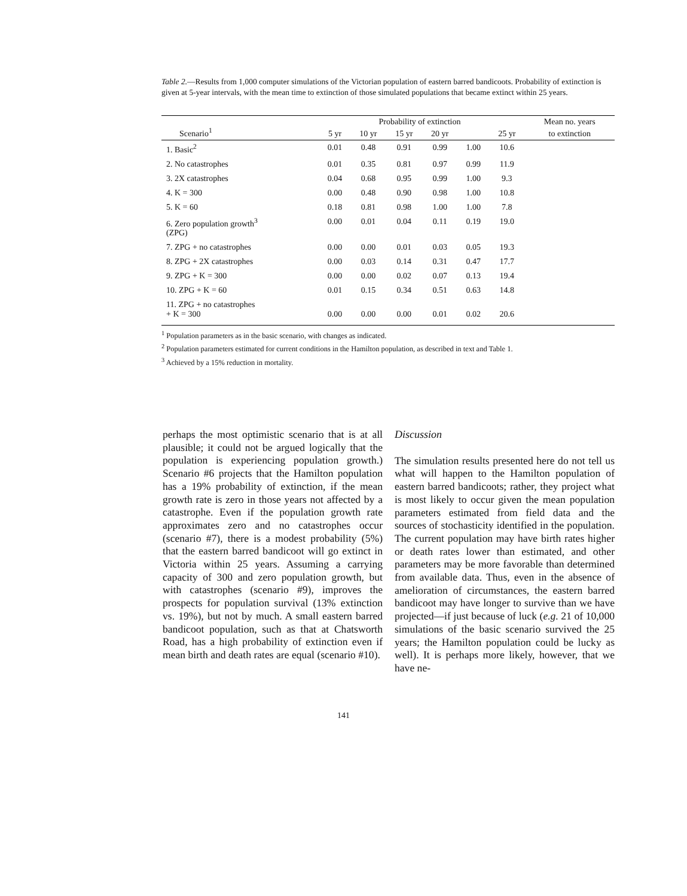Table 2.—Results from 1,000 computer simulations of the Victorian population of eastern barred bandicoots. Probability of extinction is given at 5-year intervals, with the mean time to extinction of those simulated populations that became extinct within 25 years.
| Scenario<sup>1</sup> | 5 yr | Probability of extinction | | | | 25 yr | Mean no. years |
| --- | --- | --- | --- | --- | --- | --- | --- |
| | | 10 yr | 15 yr | 20 yr | | | to extinction |
| 1. Basic<sup>2</sup> | 0.01 | 0.48 | 0.91 | 0.99 | 1.00 | 10.6 | |
| 2. No catastrophes | 0.01 | 0.35 | 0.81 | 0.97 | 0.99 | 11.9 | |
| 3. 2X catastrophes | 0.04 | 0.68 | 0.95 | 0.99 | 1.00 | 9.3 | |
| 4. K = 300 | 0.00 | 0.48 | 0.90 | 0.98 | 1.00 | 10.8 | |
| 5. K = 60 | 0.18 | 0.81 | 0.98 | 1.00 | 1.00 | 7.8 | |
| 6. Zero population growth<sup>3</sup> (ZPG) | 0.00 | 0.01 | 0.04 | 0.11 | 0.19 | 19.0 | |
| 7. ZPG + no catastrophes | 0.00 | 0.00 | 0.01 | 0.03 | 0.05 | 19.3 | |
| 8. ZPG + 2X catastrophes | 0.00 | 0.03 | 0.14 | 0.31 | 0.47 | 17.7 | |
| 9. ZPG + K = 300 | 0.00 | 0.00 | 0.02 | 0.07 | 0.13 | 19.4 | |
| 10. ZPG + K = 60 | 0.01 | 0.15 | 0.34 | 0.51 | 0.63 | 14.8 | |
| 11. ZPG + no catastrophes + K = 300 | 0.00 | 0.00 | 0.00 | 0.01 | 0.02 | 20.6 | |
<sup>1</sup> Population parameters as in the basic scenario, with changes as indicated.
<sup>2</sup> Population parameters estimated for current conditions in the Hamilton population, as described in text and Table 1.
<sup>3</sup> Achieved by a 15% reduction in mortality.
perhaps the most optimistic scenario that is at all plausible; it could not be argued logically that the population is experiencing population growth.) Scenario #6 projects that the Hamilton population has a 19% probability of extinction, if the mean growth rate is zero in those years not affected by a catastrophe. Even if the population growth rate approximates zero and no catastrophes occur (scenario #7), there is a modest probability (5%) that the eastern barred bandicoot will go extinct in Victoria within 25 years. Assuming a carrying capacity of 300 and zero population growth, but with catastrophes (scenario #9), improves the prospects for population survival (13% extinction vs. 19%), but not by much. A small eastern barred bandicoot population, such as that at Chatsworth Road, has a high probability of extinction even if mean birth and death rates are equal (scenario #10).
Discussion
The simulation results presented here do not tell us what will happen to the Hamilton population of eastern barred bandicoots; rather, they project what is most likely to occur given the mean population parameters estimated from field data and the sources of stochasticity identified in the population. The current population may have birth rates higher or death rates lower than estimated, and other parameters may be more favorable than determined from available data. Thus, even in the absence of amelioration of circumstances, the eastern barred bandicoot may have longer to survive than we have projected—if just because of luck (e.g. 21 of 10,000 simulations of the basic scenario survived the 25 years; the Hamilton population could be lucky as well). It is perhaps more likely, however, that we have ne-
141